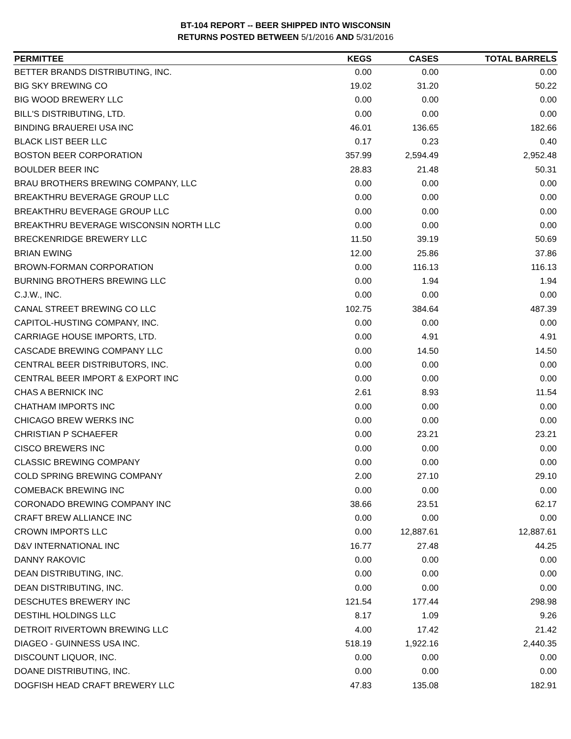BT-104 REPORT -- BEER SHIPPED INTO WISCONSIN
RETURNS POSTED BETWEEN 5/1/2016 AND 5/31/2016
| PERMITTEE | KEGS | CASES | TOTAL BARRELS |
| --- | --- | --- | --- |
| BETTER BRANDS DISTRIBUTING, INC. | 0.00 | 0.00 | 0.00 |
| BIG SKY BREWING CO | 19.02 | 31.20 | 50.22 |
| BIG WOOD BREWERY LLC | 0.00 | 0.00 | 0.00 |
| BILL'S DISTRIBUTING, LTD. | 0.00 | 0.00 | 0.00 |
| BINDING BRAUEREI USA INC | 46.01 | 136.65 | 182.66 |
| BLACK LIST BEER LLC | 0.17 | 0.23 | 0.40 |
| BOSTON BEER CORPORATION | 357.99 | 2,594.49 | 2,952.48 |
| BOULDER BEER INC | 28.83 | 21.48 | 50.31 |
| BRAU BROTHERS BREWING COMPANY, LLC | 0.00 | 0.00 | 0.00 |
| BREAKTHRU BEVERAGE GROUP LLC | 0.00 | 0.00 | 0.00 |
| BREAKTHRU BEVERAGE GROUP LLC | 0.00 | 0.00 | 0.00 |
| BREAKTHRU BEVERAGE WISCONSIN NORTH LLC | 0.00 | 0.00 | 0.00 |
| BRECKENRIDGE BREWERY LLC | 11.50 | 39.19 | 50.69 |
| BRIAN EWING | 12.00 | 25.86 | 37.86 |
| BROWN-FORMAN CORPORATION | 0.00 | 116.13 | 116.13 |
| BURNING BROTHERS BREWING LLC | 0.00 | 1.94 | 1.94 |
| C.J.W., INC. | 0.00 | 0.00 | 0.00 |
| CANAL STREET BREWING CO LLC | 102.75 | 384.64 | 487.39 |
| CAPITOL-HUSTING COMPANY, INC. | 0.00 | 0.00 | 0.00 |
| CARRIAGE HOUSE IMPORTS, LTD. | 0.00 | 4.91 | 4.91 |
| CASCADE BREWING COMPANY LLC | 0.00 | 14.50 | 14.50 |
| CENTRAL BEER DISTRIBUTORS, INC. | 0.00 | 0.00 | 0.00 |
| CENTRAL BEER IMPORT & EXPORT INC | 0.00 | 0.00 | 0.00 |
| CHAS A BERNICK INC | 2.61 | 8.93 | 11.54 |
| CHATHAM IMPORTS INC | 0.00 | 0.00 | 0.00 |
| CHICAGO BREW WERKS INC | 0.00 | 0.00 | 0.00 |
| CHRISTIAN P SCHAEFER | 0.00 | 23.21 | 23.21 |
| CISCO BREWERS INC | 0.00 | 0.00 | 0.00 |
| CLASSIC BREWING COMPANY | 0.00 | 0.00 | 0.00 |
| COLD SPRING BREWING COMPANY | 2.00 | 27.10 | 29.10 |
| COMEBACK BREWING INC | 0.00 | 0.00 | 0.00 |
| CORONADO BREWING COMPANY INC | 38.66 | 23.51 | 62.17 |
| CRAFT BREW ALLIANCE INC | 0.00 | 0.00 | 0.00 |
| CROWN IMPORTS LLC | 0.00 | 12,887.61 | 12,887.61 |
| D&V INTERNATIONAL INC | 16.77 | 27.48 | 44.25 |
| DANNY RAKOVIC | 0.00 | 0.00 | 0.00 |
| DEAN DISTRIBUTING, INC. | 0.00 | 0.00 | 0.00 |
| DEAN DISTRIBUTING, INC. | 0.00 | 0.00 | 0.00 |
| DESCHUTES BREWERY INC | 121.54 | 177.44 | 298.98 |
| DESTIHL HOLDINGS LLC | 8.17 | 1.09 | 9.26 |
| DETROIT RIVERTOWN BREWING LLC | 4.00 | 17.42 | 21.42 |
| DIAGEO - GUINNESS USA INC. | 518.19 | 1,922.16 | 2,440.35 |
| DISCOUNT LIQUOR, INC. | 0.00 | 0.00 | 0.00 |
| DOANE DISTRIBUTING, INC. | 0.00 | 0.00 | 0.00 |
| DOGFISH HEAD CRAFT BREWERY LLC | 47.83 | 135.08 | 182.91 |